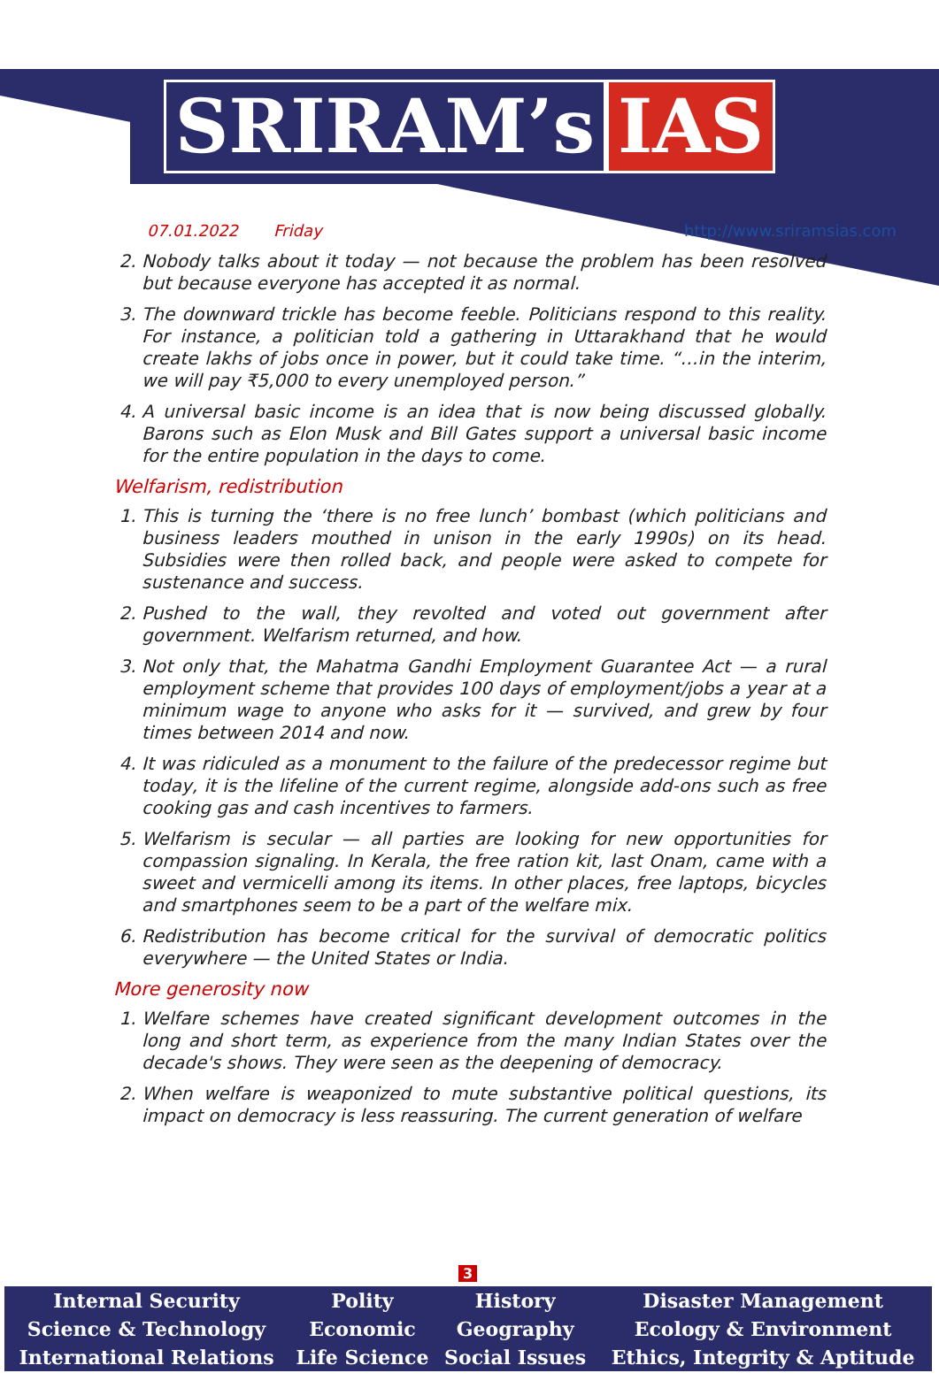SRIRAM’s IAS
07.01.2022 Friday http://www.sriramsias.com
2. Nobody talks about it today — not because the problem has been resolved but because everyone has accepted it as normal.
3. The downward trickle has become feeble. Politicians respond to this reality. For instance, a politician told a gathering in Uttarakhand that he would create lakhs of jobs once in power, but it could take time. “…in the interim, we will pay ₹5,000 to every unemployed person.”
4. A universal basic income is an idea that is now being discussed globally. Barons such as Elon Musk and Bill Gates support a universal basic income for the entire population in the days to come.
Welfarism, redistribution
1. This is turning the ‘there is no free lunch’ bombast (which politicians and business leaders mouthed in unison in the early 1990s) on its head. Subsidies were then rolled back, and people were asked to compete for sustenance and success.
2. Pushed to the wall, they revolted and voted out government after government. Welfarism returned, and how.
3. Not only that, the Mahatma Gandhi Employment Guarantee Act — a rural employment scheme that provides 100 days of employment/jobs a year at a minimum wage to anyone who asks for it — survived, and grew by four times between 2014 and now.
4. It was ridiculed as a monument to the failure of the predecessor regime but today, it is the lifeline of the current regime, alongside add-ons such as free cooking gas and cash incentives to farmers.
5. Welfarism is secular — all parties are looking for new opportunities for compassion signaling. In Kerala, the free ration kit, last Onam, came with a sweet and vermicelli among its items. In other places, free laptops, bicycles and smartphones seem to be a part of the welfare mix.
6. Redistribution has become critical for the survival of democratic politics everywhere — the United States or India.
More generosity now
1. Welfare schemes have created significant development outcomes in the long and short term, as experience from the many Indian States over the decade's shows. They were seen as the deepening of democracy.
2. When welfare is weaponized to mute substantive political questions, its impact on democracy is less reassuring. The current generation of welfare
3
| Internal Security | Polity | History | Disaster Management |
| Science & Technology | Economic | Geography | Ecology & Environment |
| International Relations | Life Science | Social Issues | Ethics, Integrity & Aptitude |